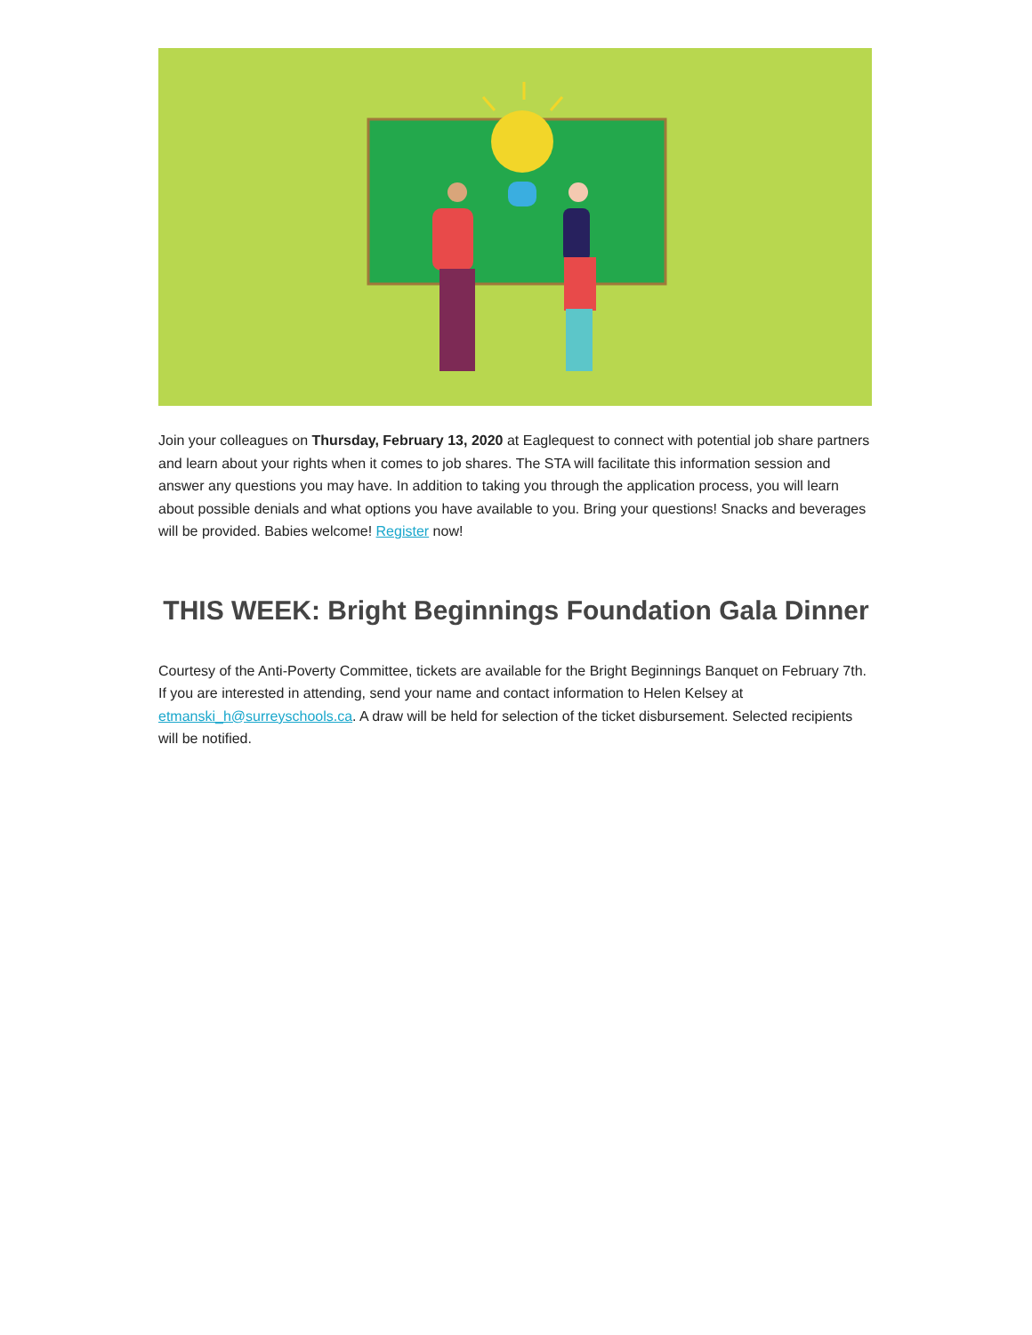Join your colleagues on Thursday, February 13, 2020 at Eaglequest to connect with potential job share partners and learn about your rights when it comes to job shares. The STA will facilitate this information session and answer any questions you may have. In addition to taking you through the application process, you will learn about possible denials and what options you have available to you. Bring your questions! Snacks and beverages will be provided. Babies welcome! Register now!
THIS WEEK: Bright Beginnings Foundation Gala Dinner
Courtesy of the Anti-Poverty Committee, tickets are available for the Bright Beginnings Banquet on February 7th. If you are interested in attending, send your name and contact information to Helen Kelsey at etmanski_h@surreyschools.ca. A draw will be held for selection of the ticket disbursement. Selected recipients will be notified.